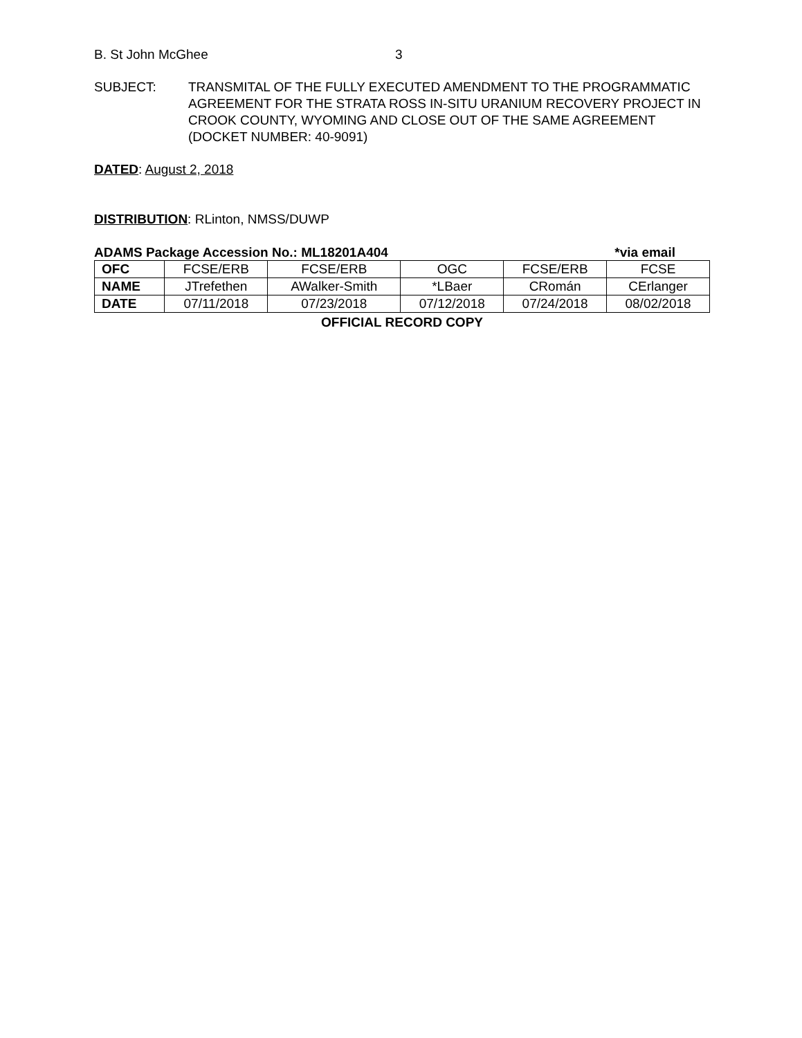B. St John McGhee 3
SUBJECT: TRANSMITAL OF THE FULLY EXECUTED AMENDMENT TO THE PROGRAMMATIC AGREEMENT FOR THE STRATA ROSS IN-SITU URANIUM RECOVERY PROJECT IN CROOK COUNTY, WYOMING AND CLOSE OUT OF THE SAME AGREEMENT (DOCKET NUMBER: 40-9091)
DATED: August 2, 2018
DISTRIBUTION: RLinton, NMSS/DUWP
ADAMS Package Accession No.: ML18201A404 *via email
| OFC | FCSE/ERB | FCSE/ERB | OGC | FCSE/ERB | FCSE |
| NAME | JTrefethen | AWalker-Smith | *LBaer | CRomán | CErlanger |
| DATE | 07/11/2018 | 07/23/2018 | 07/12/2018 | 07/24/2018 | 08/02/2018 |
OFFICIAL RECORD COPY